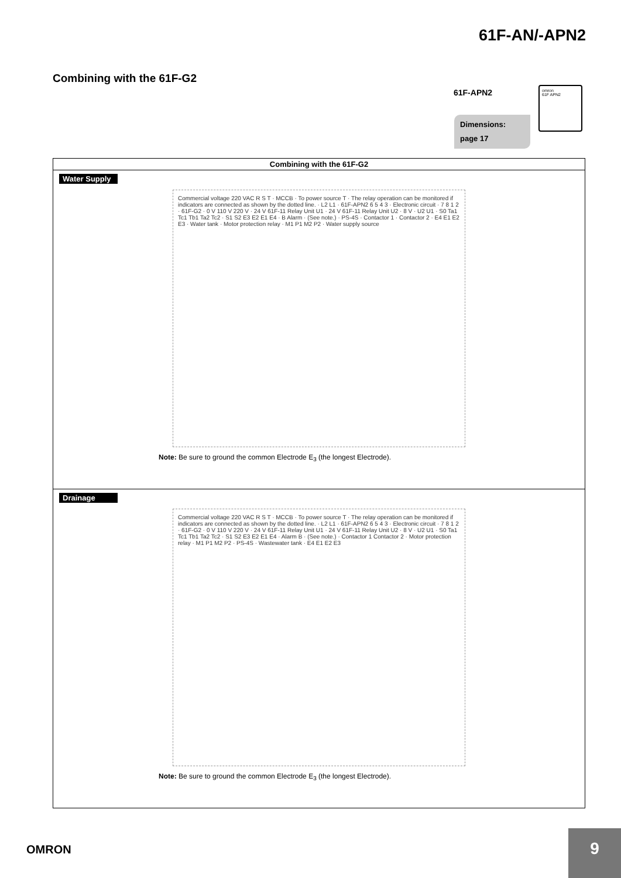61F-AN/-APN2
Combining with the 61F-G2
61F-APN2
Dimensions:
page 17
omron
61F APN2
| Combining with the 61F-G2 |
| --- |
| Water Supply Commercial voltage 220 VAC R S T · MCCB · To power source T · The relay operation can be monitored if indicators are connected as shown by the dotted line. · L2 L1 · 61F-APN2 6 5 4 3 · Electronic circuit · 7 8 1 2 · 61F-G2 · 0 V 110 V 220 V · 24 V 61F-11 Relay Unit U1 · 24 V 61F-11 Relay Unit U2 · 8 V · U2 U1 · S0 Ta1 Tc1 Tb1 Ta2 Tc2 · S1 S2 E3 E2 E1 E4 · B Alarm · (See note.) · PS-4S · Contactor 1 · Contactor 2 · E4 E1 E2 E3 · Water tank · Motor protection relay · M1 P1 M2 P2 · Water supply source Note: Be sure to ground the common Electrode E<sub>3</sub> (the longest Electrode). |
| Drainage Commercial voltage 220 VAC R S T · MCCB · To power source T · The relay operation can be monitored if indicators are connected as shown by the dotted line. · L2 L1 · 61F-APN2 6 5 4 3 · Electronic circuit · 7 8 1 2 · 61F-G2 · 0 V 110 V 220 V · 24 V 61F-11 Relay Unit U1 · 24 V 61F-11 Relay Unit U2 · 8 V · U2 U1 · S0 Ta1 Tc1 Tb1 Ta2 Tc2 · S1 S2 E3 E2 E1 E4 · Alarm B · (See note.) · Contactor 1 Contactor 2 · Motor protection relay · M1 P1 M2 P2 · PS-4S · Wastewater tank · E4 E1 E2 E3 Note: Be sure to ground the common Electrode E<sub>3</sub> (the longest Electrode). |
OMRON
9